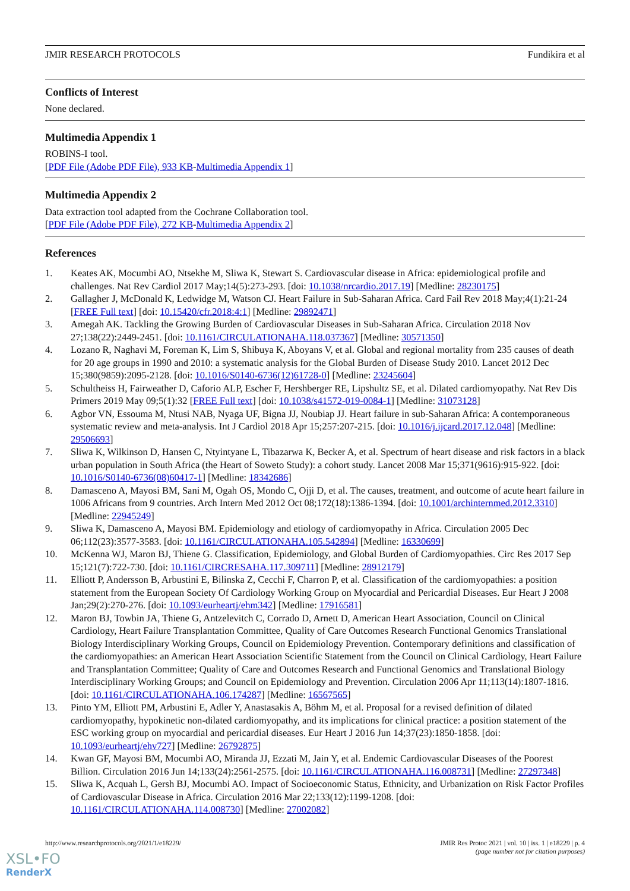JMIR RESEARCH PROTOCOLS Fundikira et al
Conflicts of Interest
None declared.
Multimedia Appendix 1
ROBINS-I tool.
[PDF File (Adobe PDF File), 933 KB-Multimedia Appendix 1]
Multimedia Appendix 2
Data extraction tool adapted from the Cochrane Collaboration tool.
[PDF File (Adobe PDF File), 272 KB-Multimedia Appendix 2]
References
1. Keates AK, Mocumbi AO, Ntsekhe M, Sliwa K, Stewart S. Cardiovascular disease in Africa: epidemiological profile and challenges. Nat Rev Cardiol 2017 May;14(5):273-293. [doi: 10.1038/nrcardio.2017.19] [Medline: 28230175]
2. Gallagher J, McDonald K, Ledwidge M, Watson CJ. Heart Failure in Sub-Saharan Africa. Card Fail Rev 2018 May;4(1):21-24 [FREE Full text] [doi: 10.15420/cfr.2018:4:1] [Medline: 29892471]
3. Amegah AK. Tackling the Growing Burden of Cardiovascular Diseases in Sub-Saharan Africa. Circulation 2018 Nov 27;138(22):2449-2451. [doi: 10.1161/CIRCULATIONAHA.118.037367] [Medline: 30571350]
4. Lozano R, Naghavi M, Foreman K, Lim S, Shibuya K, Aboyans V, et al. Global and regional mortality from 235 causes of death for 20 age groups in 1990 and 2010: a systematic analysis for the Global Burden of Disease Study 2010. Lancet 2012 Dec 15;380(9859):2095-2128. [doi: 10.1016/S0140-6736(12)61728-0] [Medline: 23245604]
5. Schultheiss H, Fairweather D, Caforio ALP, Escher F, Hershberger RE, Lipshultz SE, et al. Dilated cardiomyopathy. Nat Rev Dis Primers 2019 May 09;5(1):32 [FREE Full text] [doi: 10.1038/s41572-019-0084-1] [Medline: 31073128]
6. Agbor VN, Essouma M, Ntusi NAB, Nyaga UF, Bigna JJ, Noubiap JJ. Heart failure in sub-Saharan Africa: A contemporaneous systematic review and meta-analysis. Int J Cardiol 2018 Apr 15;257:207-215. [doi: 10.1016/j.ijcard.2017.12.048] [Medline: 29506693]
7. Sliwa K, Wilkinson D, Hansen C, Ntyintyane L, Tibazarwa K, Becker A, et al. Spectrum of heart disease and risk factors in a black urban population in South Africa (the Heart of Soweto Study): a cohort study. Lancet 2008 Mar 15;371(9616):915-922. [doi: 10.1016/S0140-6736(08)60417-1] [Medline: 18342686]
8. Damasceno A, Mayosi BM, Sani M, Ogah OS, Mondo C, Ojji D, et al. The causes, treatment, and outcome of acute heart failure in 1006 Africans from 9 countries. Arch Intern Med 2012 Oct 08;172(18):1386-1394. [doi: 10.1001/archinternmed.2012.3310] [Medline: 22945249]
9. Sliwa K, Damasceno A, Mayosi BM. Epidemiology and etiology of cardiomyopathy in Africa. Circulation 2005 Dec 06;112(23):3577-3583. [doi: 10.1161/CIRCULATIONAHA.105.542894] [Medline: 16330699]
10. McKenna WJ, Maron BJ, Thiene G. Classification, Epidemiology, and Global Burden of Cardiomyopathies. Circ Res 2017 Sep 15;121(7):722-730. [doi: 10.1161/CIRCRESAHA.117.309711] [Medline: 28912179]
11. Elliott P, Andersson B, Arbustini E, Bilinska Z, Cecchi F, Charron P, et al. Classification of the cardiomyopathies: a position statement from the European Society Of Cardiology Working Group on Myocardial and Pericardial Diseases. Eur Heart J 2008 Jan;29(2):270-276. [doi: 10.1093/eurheartj/ehm342] [Medline: 17916581]
12. Maron BJ, Towbin JA, Thiene G, Antzelevitch C, Corrado D, Arnett D, American Heart Association, Council on Clinical Cardiology, Heart Failure Transplantation Committee, Quality of Care Outcomes Research Functional Genomics Translational Biology Interdisciplinary Working Groups, Council on Epidemiology Prevention. Contemporary definitions and classification of the cardiomyopathies: an American Heart Association Scientific Statement from the Council on Clinical Cardiology, Heart Failure and Transplantation Committee; Quality of Care and Outcomes Research and Functional Genomics and Translational Biology Interdisciplinary Working Groups; and Council on Epidemiology and Prevention. Circulation 2006 Apr 11;113(14):1807-1816. [doi: 10.1161/CIRCULATIONAHA.106.174287] [Medline: 16567565]
13. Pinto YM, Elliott PM, Arbustini E, Adler Y, Anastasakis A, Böhm M, et al. Proposal for a revised definition of dilated cardiomyopathy, hypokinetic non-dilated cardiomyopathy, and its implications for clinical practice: a position statement of the ESC working group on myocardial and pericardial diseases. Eur Heart J 2016 Jun 14;37(23):1850-1858. [doi: 10.1093/eurheartj/ehv727] [Medline: 26792875]
14. Kwan GF, Mayosi BM, Mocumbi AO, Miranda JJ, Ezzati M, Jain Y, et al. Endemic Cardiovascular Diseases of the Poorest Billion. Circulation 2016 Jun 14;133(24):2561-2575. [doi: 10.1161/CIRCULATIONAHA.116.008731] [Medline: 27297348]
15. Sliwa K, Acquah L, Gersh BJ, Mocumbi AO. Impact of Socioeconomic Status, Ethnicity, and Urbanization on Risk Factor Profiles of Cardiovascular Disease in Africa. Circulation 2016 Mar 22;133(12):1199-1208. [doi: 10.1161/CIRCULATIONAHA.114.008730] [Medline: 27002082]
http://www.researchprotocols.org/2021/1/e18229/ JMIR Res Protoc 2021 | vol. 10 | iss. 1 | e18229 | p. 4
(page number not for citation purposes)
XSL•FO
RenderX